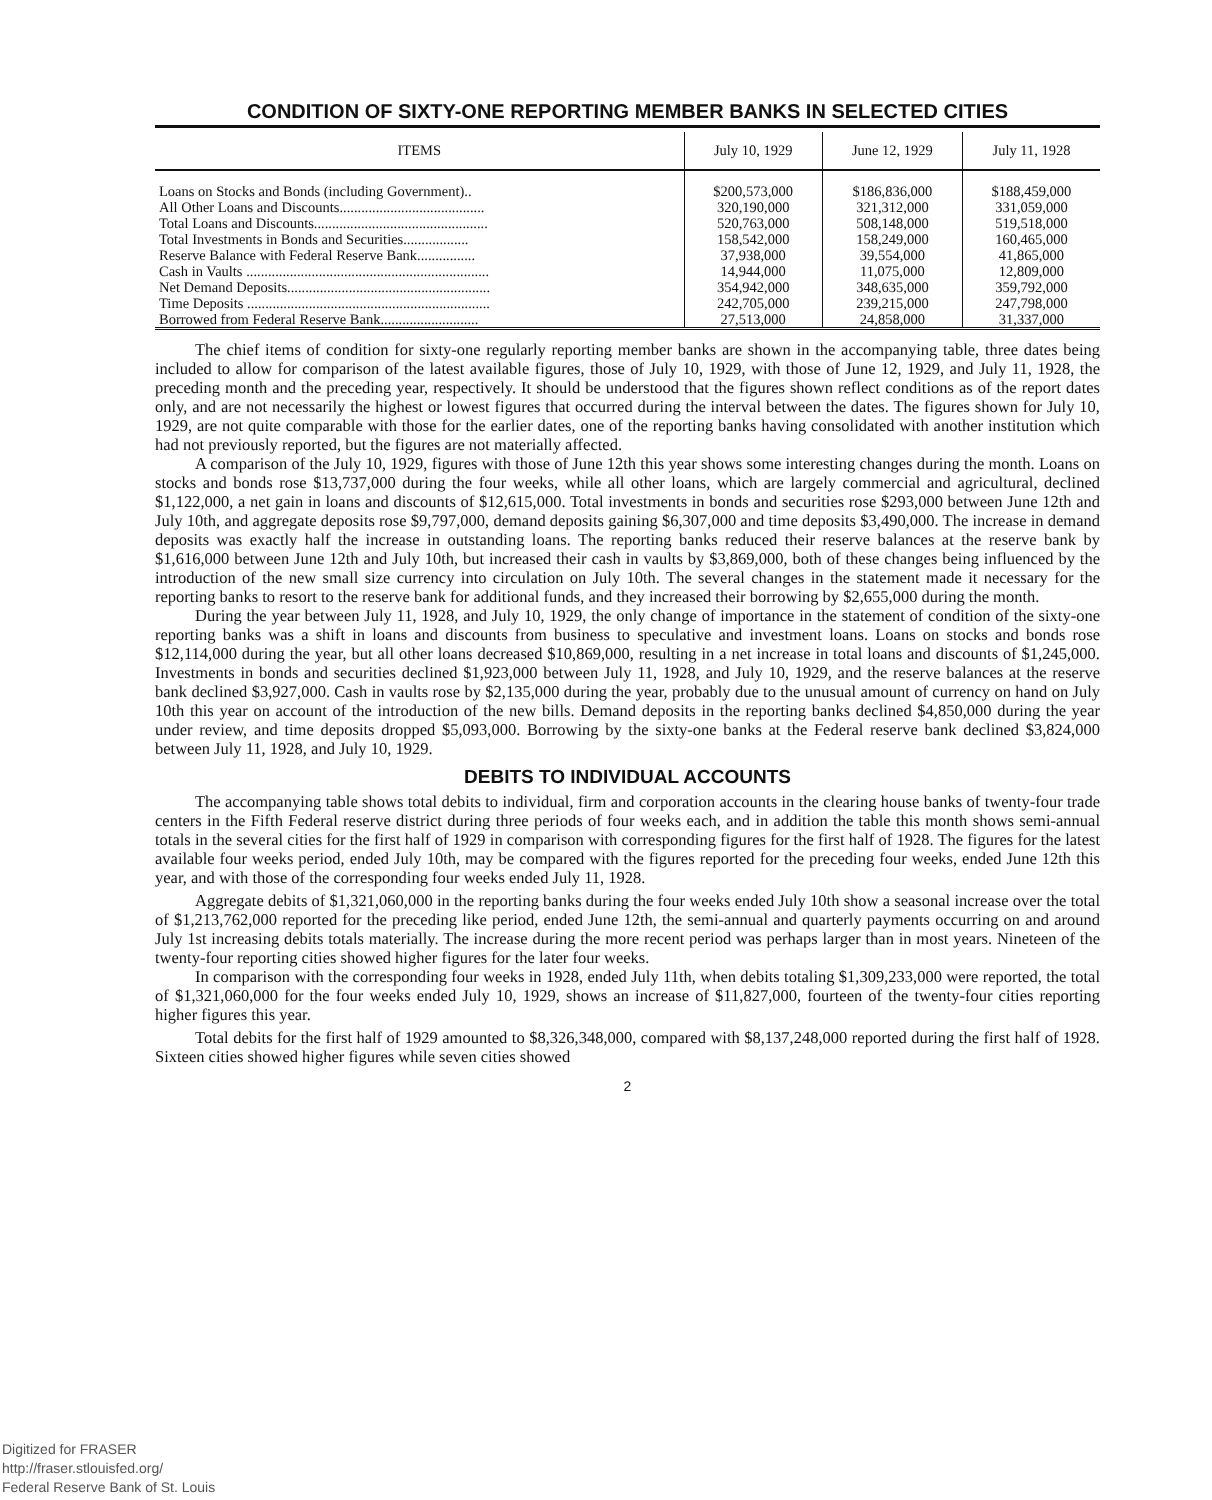CONDITION OF SIXTY-ONE REPORTING MEMBER BANKS IN SELECTED CITIES
| ITEMS | July 10, 1929 | June 12, 1929 | July 11, 1928 |
| --- | --- | --- | --- |
| Loans on Stocks and Bonds (including Government).. | $200,573,000 | $186,836,000 | $188,459,000 |
| All Other Loans and Discounts........................................ | 320,190,000 | 321,312,000 | 331,059,000 |
| Total Loans and Discounts................................................ | 520,763,000 | 508,148,000 | 519,518,000 |
| Total Investments in Bonds and Securities.................. | 158,542,000 | 158,249,000 | 160,465,000 |
| Reserve Balance with Federal Reserve Bank................ | 37,938,000 | 39,554,000 | 41,865,000 |
| Cash in Vaults ................................................................... | 14,944,000 | 11,075,000 | 12,809,000 |
| Net Demand Deposits........................................................ | 354,942,000 | 348,635,000 | 359,792,000 |
| Time Deposits ................................................................... | 242,705,000 | 239,215,000 | 247,798,000 |
| Borrowed from Federal Reserve Bank........................... | 27,513,000 | 24,858,000 | 31,337,000 |
The chief items of condition for sixty-one regularly reporting member banks are shown in the accompanying table, three dates being included to allow for comparison of the latest available figures, those of July 10, 1929, with those of June 12, 1929, and July 11, 1928, the preceding month and the preceding year, respectively. It should be understood that the figures shown reflect conditions as of the report dates only, and are not necessarily the highest or lowest figures that occurred during the interval between the dates. The figures shown for July 10, 1929, are not quite comparable with those for the earlier dates, one of the reporting banks having consolidated with another institution which had not previously reported, but the figures are not materially affected.
A comparison of the July 10, 1929, figures with those of June 12th this year shows some interesting changes during the month. Loans on stocks and bonds rose $13,737,000 during the four weeks, while all other loans, which are largely commercial and agricultural, declined $1,122,000, a net gain in loans and discounts of $12,615,000. Total investments in bonds and securities rose $293,000 between June 12th and July 10th, and aggregate deposits rose $9,797,000, demand deposits gaining $6,307,000 and time deposits $3,490,000. The increase in demand deposits was exactly half the increase in outstanding loans. The reporting banks reduced their reserve balances at the reserve bank by $1,616,000 between June 12th and July 10th, but increased their cash in vaults by $3,869,000, both of these changes being influenced by the introduction of the new small size currency into circulation on July 10th. The several changes in the statement made it necessary for the reporting banks to resort to the reserve bank for additional funds, and they increased their borrowing by $2,655,000 during the month.
During the year between July 11, 1928, and July 10, 1929, the only change of importance in the statement of condition of the sixty-one reporting banks was a shift in loans and discounts from business to speculative and investment loans. Loans on stocks and bonds rose $12,114,000 during the year, but all other loans decreased $10,869,000, resulting in a net increase in total loans and discounts of $1,245,000. Investments in bonds and securities declined $1,923,000 between July 11, 1928, and July 10, 1929, and the reserve balances at the reserve bank declined $3,927,000. Cash in vaults rose by $2,135,000 during the year, probably due to the unusual amount of currency on hand on July 10th this year on account of the introduction of the new bills. Demand deposits in the reporting banks declined $4,850,000 during the year under review, and time deposits dropped $5,093,000. Borrowing by the sixty-one banks at the Federal reserve bank declined $3,824,000 between July 11, 1928, and July 10, 1929.
DEBITS TO INDIVIDUAL ACCOUNTS
The accompanying table shows total debits to individual, firm and corporation accounts in the clearing house banks of twenty-four trade centers in the Fifth Federal reserve district during three periods of four weeks each, and in addition the table this month shows semi-annual totals in the several cities for the first half of 1929 in comparison with corresponding figures for the first half of 1928. The figures for the latest available four weeks period, ended July 10th, may be compared with the figures reported for the preceding four weeks, ended June 12th this year, and with those of the corresponding four weeks ended July 11, 1928.
Aggregate debits of $1,321,060,000 in the reporting banks during the four weeks ended July 10th show a seasonal increase over the total of $1,213,762,000 reported for the preceding like period, ended June 12th, the semi-annual and quarterly payments occurring on and around July 1st increasing debits totals materially. The increase during the more recent period was perhaps larger than in most years. Nineteen of the twenty-four reporting cities showed higher figures for the later four weeks.
In comparison with the corresponding four weeks in 1928, ended July 11th, when debits totaling $1,309,233,000 were reported, the total of $1,321,060,000 for the four weeks ended July 10, 1929, shows an increase of $11,827,000, fourteen of the twenty-four cities reporting higher figures this year.
Total debits for the first half of 1929 amounted to $8,326,348,000, compared with $8,137,248,000 reported during the first half of 1928. Sixteen cities showed higher figures while seven cities showed
2
Digitized for FRASER
http://fraser.stlouisfed.org/
Federal Reserve Bank of St. Louis